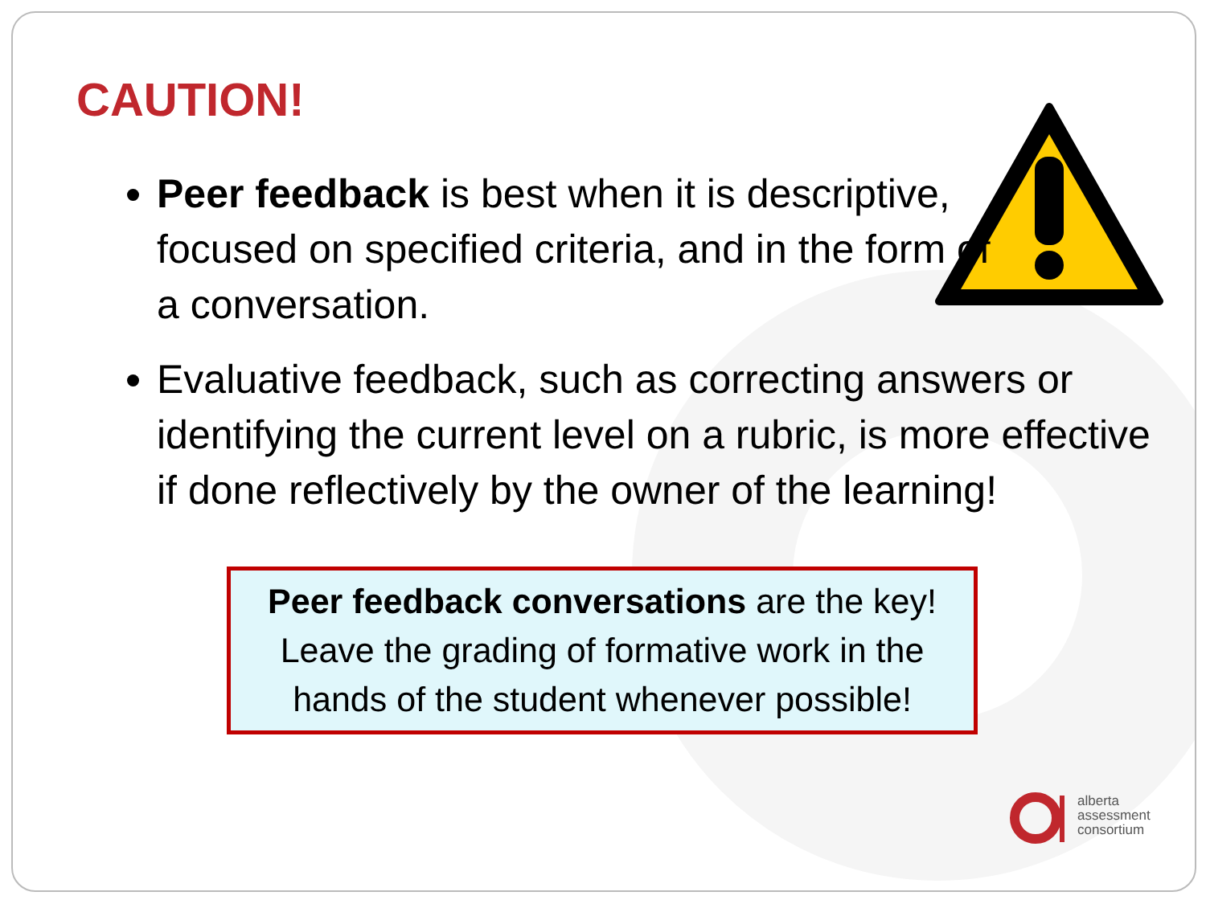CAUTION!
Peer feedback is best when it is descriptive, focused on specified criteria, and in the form of a conversation.
Evaluative feedback, such as correcting answers or identifying the current level on a rubric, is more effective if done reflectively by the owner of the learning!
Peer feedback conversations are the key! Leave the grading of formative work in the hands of the student whenever possible!
alberta
assessment
consortium